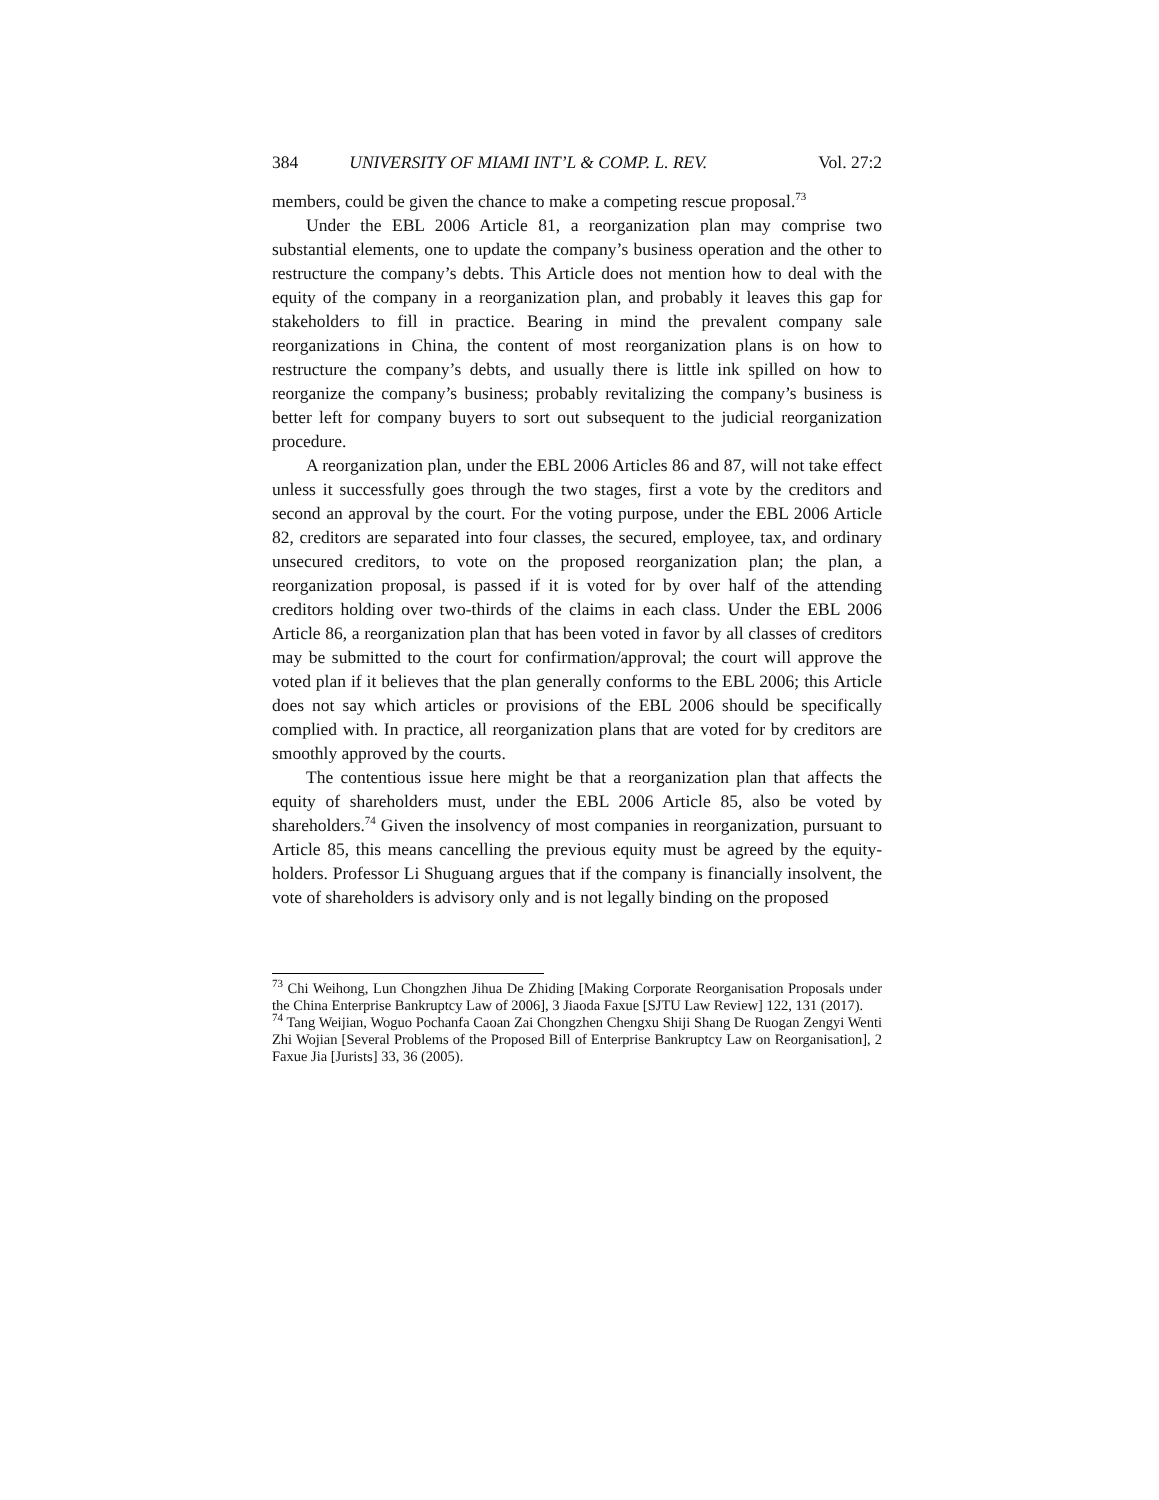384 UNIVERSITY OF MIAMI INT’L & COMP. L. REV. Vol. 27:2
members, could be given the chance to make a competing rescue proposal.<sup>73</sup>
Under the EBL 2006 Article 81, a reorganization plan may comprise two substantial elements, one to update the company’s business operation and the other to restructure the company’s debts. This Article does not mention how to deal with the equity of the company in a reorganization plan, and probably it leaves this gap for stakeholders to fill in practice. Bearing in mind the prevalent company sale reorganizations in China, the content of most reorganization plans is on how to restructure the company’s debts, and usually there is little ink spilled on how to reorganize the company’s business; probably revitalizing the company’s business is better left for company buyers to sort out subsequent to the judicial reorganization procedure.
A reorganization plan, under the EBL 2006 Articles 86 and 87, will not take effect unless it successfully goes through the two stages, first a vote by the creditors and second an approval by the court. For the voting purpose, under the EBL 2006 Article 82, creditors are separated into four classes, the secured, employee, tax, and ordinary unsecured creditors, to vote on the proposed reorganization plan; the plan, a reorganization proposal, is passed if it is voted for by over half of the attending creditors holding over two-thirds of the claims in each class. Under the EBL 2006 Article 86, a reorganization plan that has been voted in favor by all classes of creditors may be submitted to the court for confirmation/approval; the court will approve the voted plan if it believes that the plan generally conforms to the EBL 2006; this Article does not say which articles or provisions of the EBL 2006 should be specifically complied with. In practice, all reorganization plans that are voted for by creditors are smoothly approved by the courts.
The contentious issue here might be that a reorganization plan that affects the equity of shareholders must, under the EBL 2006 Article 85, also be voted by shareholders.<sup>74</sup> Given the insolvency of most companies in reorganization, pursuant to Article 85, this means cancelling the previous equity must be agreed by the equity-holders. Professor Li Shuguang argues that if the company is financially insolvent, the vote of shareholders is advisory only and is not legally binding on the proposed
<sup>73</sup> Chi Weihong, Lun Chongzhen Jihua De Zhiding [Making Corporate Reorganisation Proposals under the China Enterprise Bankruptcy Law of 2006], 3 Jiaoda Faxue [SJTU Law Review] 122, 131 (2017).
<sup>74</sup> Tang Weijian, Woguo Pochanfa Caoan Zai Chongzhen Chengxu Shiji Shang De Ruogan Zengyi Wenti Zhi Wojian [Several Problems of the Proposed Bill of Enterprise Bankruptcy Law on Reorganisation], 2 Faxue Jia [Jurists] 33, 36 (2005).